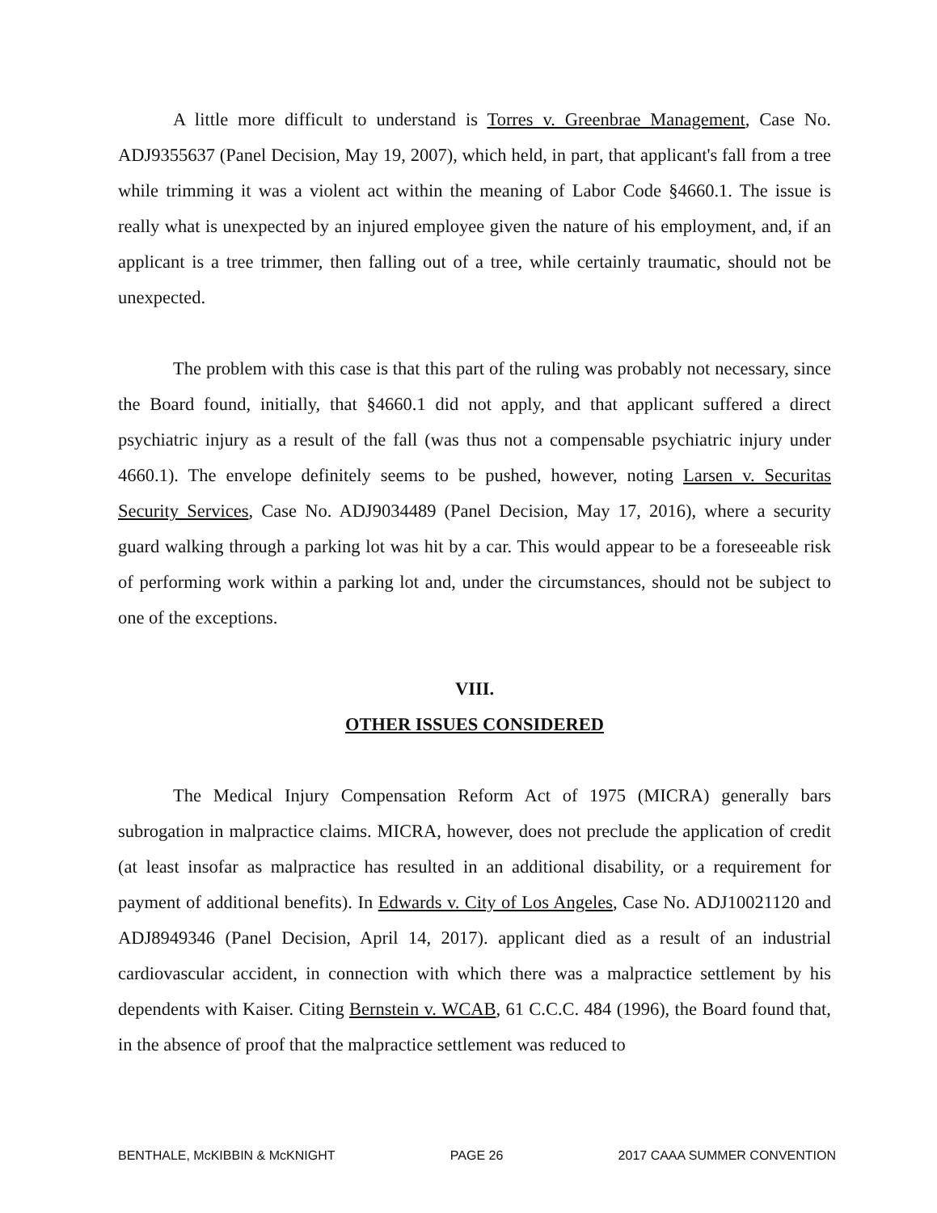A little more difficult to understand is Torres v. Greenbrae Management, Case No. ADJ9355637 (Panel Decision, May 19, 2007), which held, in part, that applicant's fall from a tree while trimming it was a violent act within the meaning of Labor Code §4660.1. The issue is really what is unexpected by an injured employee given the nature of his employment, and, if an applicant is a tree trimmer, then falling out of a tree, while certainly traumatic, should not be unexpected.
The problem with this case is that this part of the ruling was probably not necessary, since the Board found, initially, that §4660.1 did not apply, and that applicant suffered a direct psychiatric injury as a result of the fall (was thus not a compensable psychiatric injury under 4660.1). The envelope definitely seems to be pushed, however, noting Larsen v. Securitas Security Services, Case No. ADJ9034489 (Panel Decision, May 17, 2016), where a security guard walking through a parking lot was hit by a car. This would appear to be a foreseeable risk of performing work within a parking lot and, under the circumstances, should not be subject to one of the exceptions.
VIII.
OTHER ISSUES CONSIDERED
The Medical Injury Compensation Reform Act of 1975 (MICRA) generally bars subrogation in malpractice claims. MICRA, however, does not preclude the application of credit (at least insofar as malpractice has resulted in an additional disability, or a requirement for payment of additional benefits). In Edwards v. City of Los Angeles, Case No. ADJ10021120 and ADJ8949346 (Panel Decision, April 14, 2017). applicant died as a result of an industrial cardiovascular accident, in connection with which there was a malpractice settlement by his dependents with Kaiser. Citing Bernstein v. WCAB, 61 C.C.C. 484 (1996), the Board found that, in the absence of proof that the malpractice settlement was reduced to
BENTHALE, McKIBBIN & McKNIGHT PAGE 26 2017 CAAA SUMMER CONVENTION